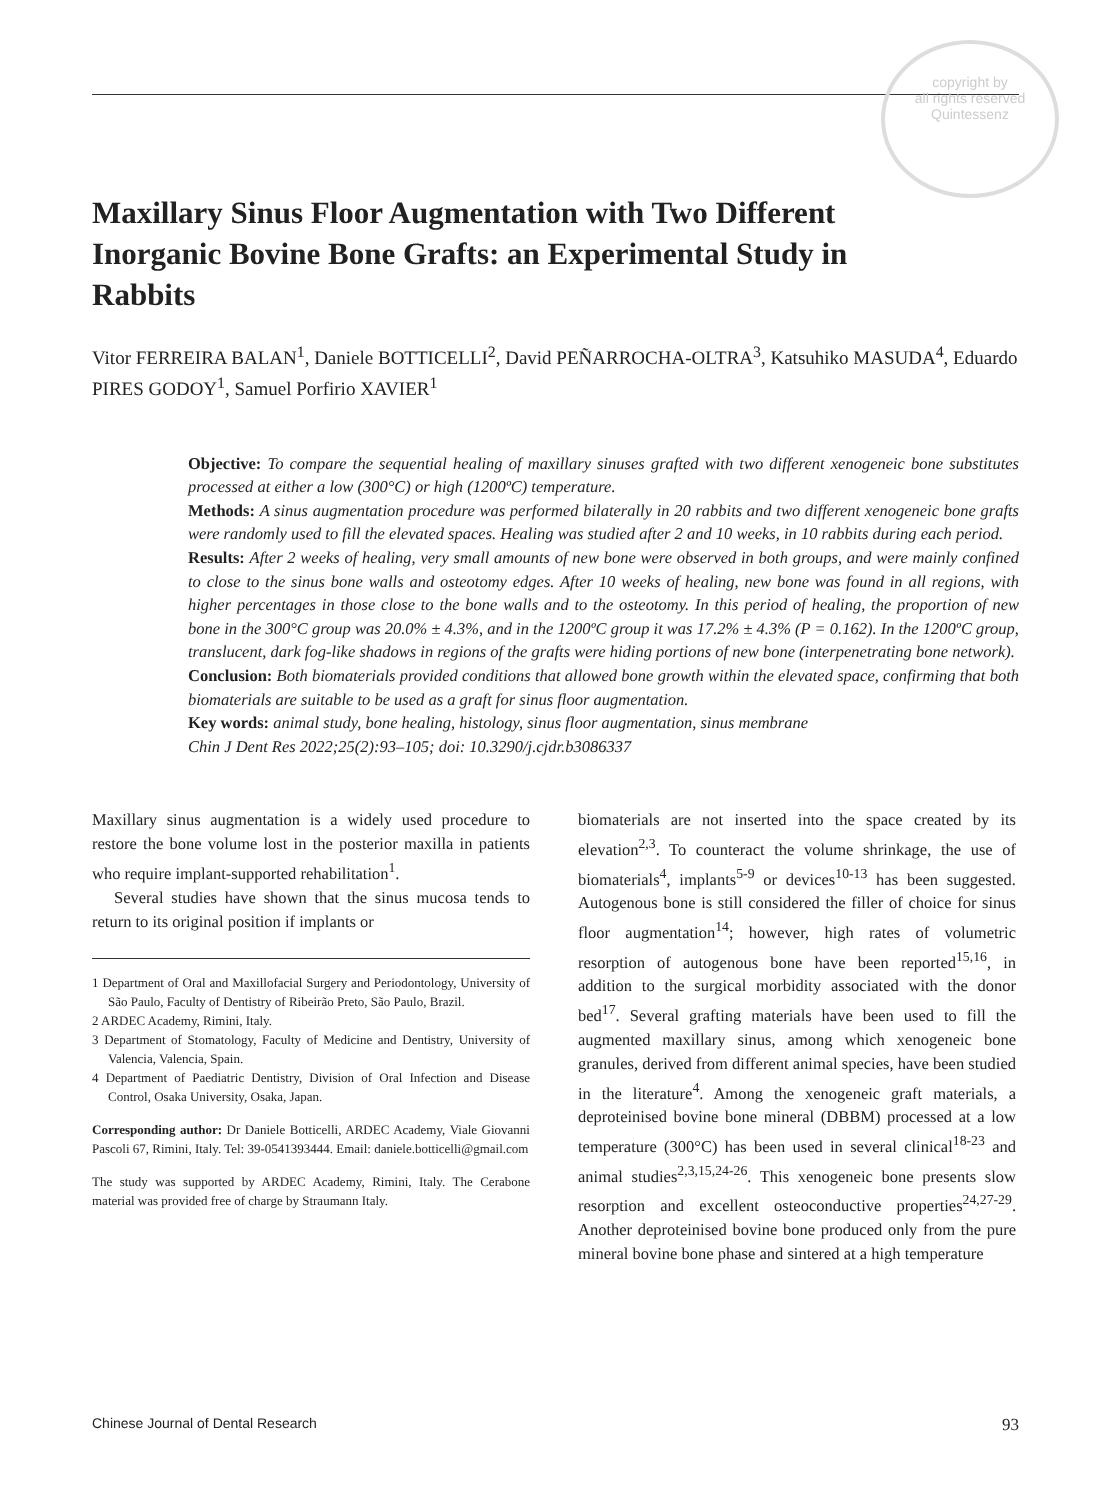copyright by
all rights reserved
Quintessenz
Maxillary Sinus Floor Augmentation with Two Different Inorganic Bovine Bone Grafts: an Experimental Study in Rabbits
Vitor FERREIRA BALAN<sup>1</sup>, Daniele BOTTICELLI<sup>2</sup>, David PEÑARROCHA-OLTRA<sup>3</sup>, Katsuhiko MASUDA<sup>4</sup>, Eduardo PIRES GODOY<sup>1</sup>, Samuel Porfirio XAVIER<sup>1</sup>
Objective: To compare the sequential healing of maxillary sinuses grafted with two different xenogeneic bone substitutes processed at either a low (300°C) or high (1200ºC) temperature.
Methods: A sinus augmentation procedure was performed bilaterally in 20 rabbits and two different xenogeneic bone grafts were randomly used to fill the elevated spaces. Healing was studied after 2 and 10 weeks, in 10 rabbits during each period.
Results: After 2 weeks of healing, very small amounts of new bone were observed in both groups, and were mainly confined to close to the sinus bone walls and osteotomy edges. After 10 weeks of healing, new bone was found in all regions, with higher percentages in those close to the bone walls and to the osteotomy. In this period of healing, the proportion of new bone in the 300°C group was 20.0% ± 4.3%, and in the 1200ºC group it was 17.2% ± 4.3% (P = 0.162). In the 1200ºC group, translucent, dark fog-like shadows in regions of the grafts were hiding portions of new bone (interpenetrating bone network).
Conclusion: Both biomaterials provided conditions that allowed bone growth within the elevated space, confirming that both biomaterials are suitable to be used as a graft for sinus floor augmentation.
Key words: animal study, bone healing, histology, sinus floor augmentation, sinus membrane
Chin J Dent Res 2022;25(2):93–105; doi: 10.3290/j.cjdr.b3086337
Maxillary sinus augmentation is a widely used procedure to restore the bone volume lost in the posterior maxilla in patients who require implant-supported rehabilitation<sup>1</sup>.
Several studies have shown that the sinus mucosa tends to return to its original position if implants or
1 Department of Oral and Maxillofacial Surgery and Periodontology, University of São Paulo, Faculty of Dentistry of Ribeirão Preto, São Paulo, Brazil.
2 ARDEC Academy, Rimini, Italy.
3 Department of Stomatology, Faculty of Medicine and Dentistry, University of Valencia, Valencia, Spain.
4 Department of Paediatric Dentistry, Division of Oral Infection and Disease Control, Osaka University, Osaka, Japan.
Corresponding author: Dr Daniele Botticelli, ARDEC Academy, Viale Giovanni Pascoli 67, Rimini, Italy. Tel: 39-0541393444. Email: daniele.botticelli@gmail.com
The study was supported by ARDEC Academy, Rimini, Italy. The Cerabone material was provided free of charge by Straumann Italy.
biomaterials are not inserted into the space created by its elevation<sup>2,3</sup>. To counteract the volume shrinkage, the use of biomaterials<sup>4</sup>, implants<sup>5-9</sup> or devices<sup>10-13</sup> has been suggested. Autogenous bone is still considered the filler of choice for sinus floor augmentation<sup>14</sup>; however, high rates of volumetric resorption of autogenous bone have been reported<sup>15,16</sup>, in addition to the surgical morbidity associated with the donor bed<sup>17</sup>. Several grafting materials have been used to fill the augmented maxillary sinus, among which xenogeneic bone granules, derived from different animal species, have been studied in the literature<sup>4</sup>. Among the xenogeneic graft materials, a deproteinised bovine bone mineral (DBBM) processed at a low temperature (300°C) has been used in several clinical<sup>18-23</sup> and animal studies<sup>2,3,15,24-26</sup>. This xenogeneic bone presents slow resorption and excellent osteoconductive properties<sup>24,27-29</sup>. Another deproteinised bovine bone produced only from the pure mineral bovine bone phase and sintered at a high temperature
Chinese Journal of Dental Research 93